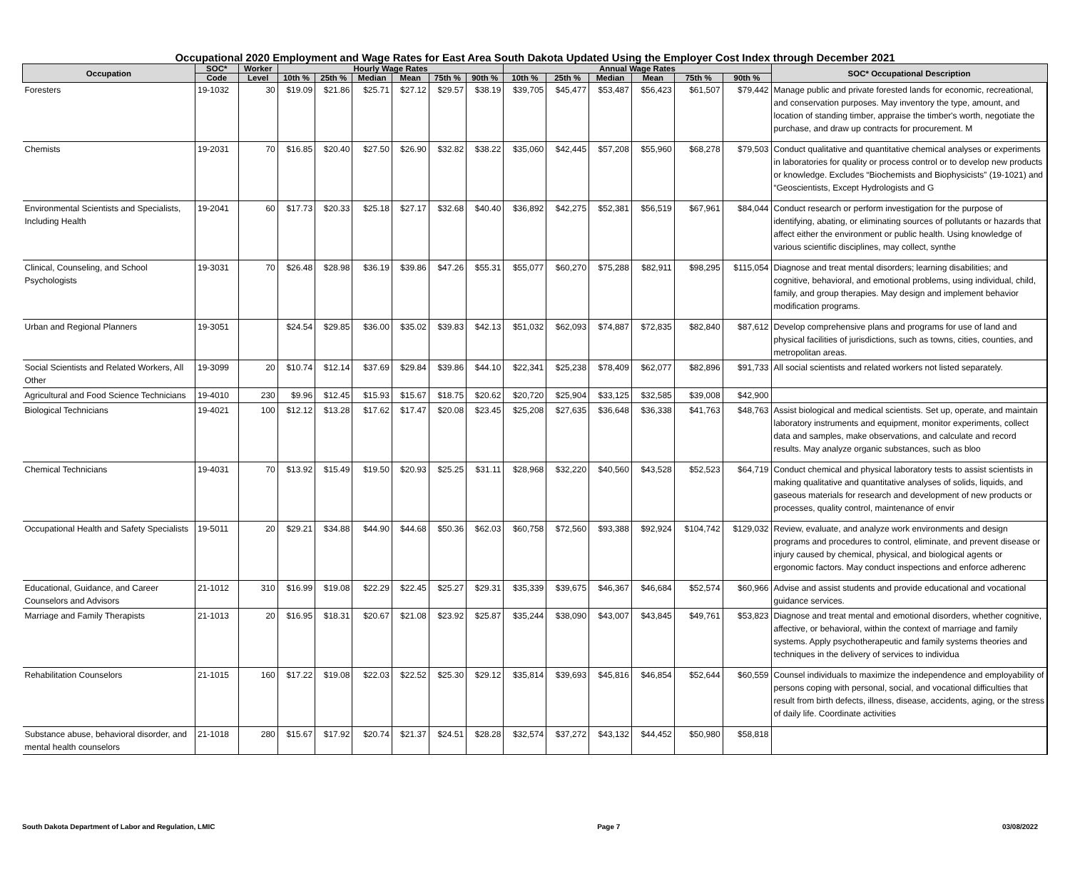Occupational 2020 Employment and Wage Rates for East Area South Dakota Updated Using the Employer Cost Index through December 2021
| Occupation | SOC* | Worker | Hourly Wage Rates | | | | | | Annual Wage Rates | | | | | | SOC* Occupational Description |
| --- | --- | --- | --- | --- | --- | --- | --- | --- | --- | --- | --- | --- | --- | --- | --- |
| | Code | Level | 10th % | 25th % | Median | Mean | 75th % | 90th % | 10th % | 25th % | Median | Mean | 75th % | 90th % | |
| Foresters | 19-1032 | 30 | $19.09 | $21.86 | $25.71 | $27.12 | $29.57 | $38.19 | $39,705 | $45,477 | $53,487 | $56,423 | $61,507 | $79,442 | Manage public and private forested lands for economic, recreational, and conservation purposes. May inventory the type, amount, and location of standing timber, appraise the timber's worth, negotiate the purchase, and draw up contracts for procurement. M |
| Chemists | 19-2031 | 70 | $16.85 | $20.40 | $27.50 | $26.90 | $32.82 | $38.22 | $35,060 | $42,445 | $57,208 | $55,960 | $68,278 | $79,503 | Conduct qualitative and quantitative chemical analyses or experiments in laboratories for quality or process control or to develop new products or knowledge. Excludes “Biochemists and Biophysicists” (19-1021) and “Geoscientists, Except Hydrologists and G |
| Environmental Scientists and Specialists, Including Health | 19-2041 | 60 | $17.73 | $20.33 | $25.18 | $27.17 | $32.68 | $40.40 | $36,892 | $42,275 | $52,381 | $56,519 | $67,961 | $84,044 | Conduct research or perform investigation for the purpose of identifying, abating, or eliminating sources of pollutants or hazards that affect either the environment or public health. Using knowledge of various scientific disciplines, may collect, synthe |
| Clinical, Counseling, and School Psychologists | 19-3031 | 70 | $26.48 | $28.98 | $36.19 | $39.86 | $47.26 | $55.31 | $55,077 | $60,270 | $75,288 | $82,911 | $98,295 | $115,054 | Diagnose and treat mental disorders; learning disabilities; and cognitive, behavioral, and emotional problems, using individual, child, family, and group therapies. May design and implement behavior modification programs. |
| Urban and Regional Planners | 19-3051 | | $24.54 | $29.85 | $36.00 | $35.02 | $39.83 | $42.13 | $51,032 | $62,093 | $74,887 | $72,835 | $82,840 | $87,612 | Develop comprehensive plans and programs for use of land and physical facilities of jurisdictions, such as towns, cities, counties, and metropolitan areas. |
| Social Scientists and Related Workers, All Other | 19-3099 | 20 | $10.74 | $12.14 | $37.69 | $29.84 | $39.86 | $44.10 | $22,341 | $25,238 | $78,409 | $62,077 | $82,896 | $91,733 | All social scientists and related workers not listed separately. |
| Agricultural and Food Science Technicians | 19-4010 | 230 | $9.96 | $12.45 | $15.93 | $15.67 | $18.75 | $20.62 | $20,720 | $25,904 | $33,125 | $32,585 | $39,008 | $42,900 | |
| Biological Technicians | 19-4021 | 100 | $12.12 | $13.28 | $17.62 | $17.47 | $20.08 | $23.45 | $25,208 | $27,635 | $36,648 | $36,338 | $41,763 | $48,763 | Assist biological and medical scientists. Set up, operate, and maintain laboratory instruments and equipment, monitor experiments, collect data and samples, make observations, and calculate and record results. May analyze organic substances, such as bloo |
| Chemical Technicians | 19-4031 | 70 | $13.92 | $15.49 | $19.50 | $20.93 | $25.25 | $31.11 | $28,968 | $32,220 | $40,560 | $43,528 | $52,523 | $64,719 | Conduct chemical and physical laboratory tests to assist scientists in making qualitative and quantitative analyses of solids, liquids, and gaseous materials for research and development of new products or processes, quality control, maintenance of envir |
| Occupational Health and Safety Specialists | 19-5011 | 20 | $29.21 | $34.88 | $44.90 | $44.68 | $50.36 | $62.03 | $60,758 | $72,560 | $93,388 | $92,924 | $104,742 | $129,032 | Review, evaluate, and analyze work environments and design programs and procedures to control, eliminate, and prevent disease or injury caused by chemical, physical, and biological agents or ergonomic factors. May conduct inspections and enforce adherenc |
| Educational, Guidance, and Career Counselors and Advisors | 21-1012 | 310 | $16.99 | $19.08 | $22.29 | $22.45 | $25.27 | $29.31 | $35,339 | $39,675 | $46,367 | $46,684 | $52,574 | $60,966 | Advise and assist students and provide educational and vocational guidance services. |
| Marriage and Family Therapists | 21-1013 | 20 | $16.95 | $18.31 | $20.67 | $21.08 | $23.92 | $25.87 | $35,244 | $38,090 | $43,007 | $43,845 | $49,761 | $53,823 | Diagnose and treat mental and emotional disorders, whether cognitive, affective, or behavioral, within the context of marriage and family systems. Apply psychotherapeutic and family systems theories and techniques in the delivery of services to individua |
| Rehabilitation Counselors | 21-1015 | 160 | $17.22 | $19.08 | $22.03 | $22.52 | $25.30 | $29.12 | $35,814 | $39,693 | $45,816 | $46,854 | $52,644 | $60,559 | Counsel individuals to maximize the independence and employability of persons coping with personal, social, and vocational difficulties that result from birth defects, illness, disease, accidents, aging, or the stress of daily life. Coordinate activities |
| Substance abuse, behavioral disorder, and mental health counselors | 21-1018 | 280 | $15.67 | $17.92 | $20.74 | $21.37 | $24.51 | $28.28 | $32,574 | $37,272 | $43,132 | $44,452 | $50,980 | $58,818 | |
South Dakota Department of Labor and Regulation, LMIC Page 7 03/08/2022